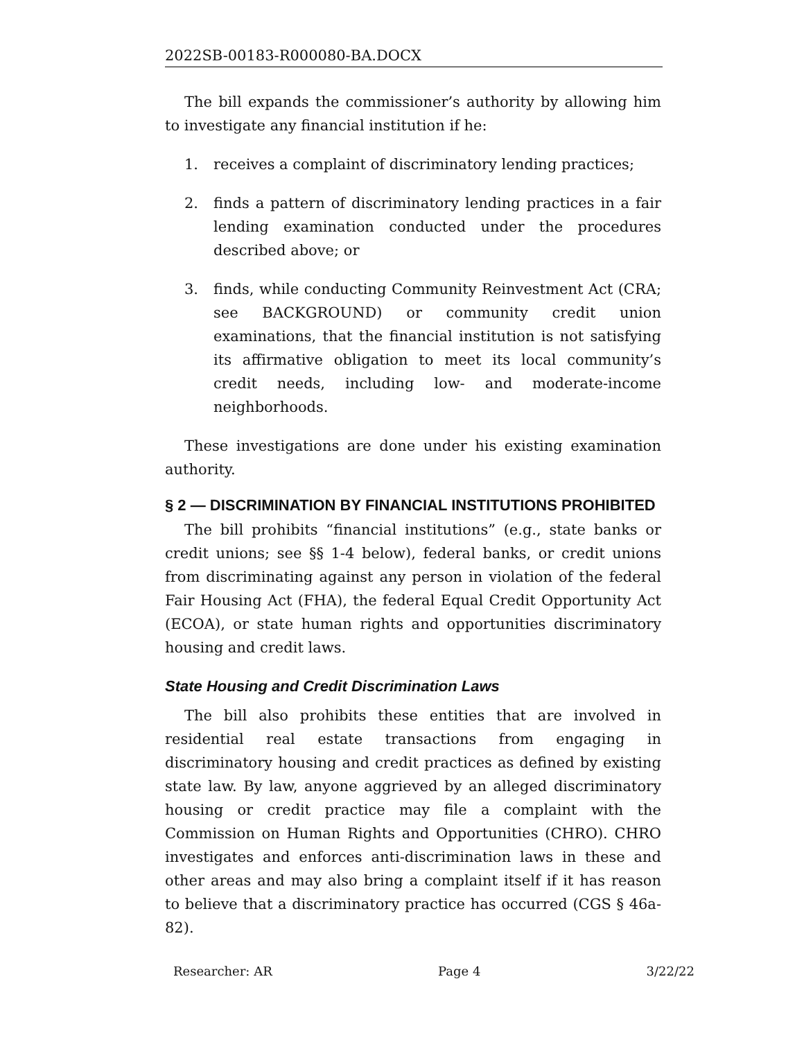2022SB-00183-R000080-BA.DOCX
The bill expands the commissioner’s authority by allowing him to investigate any financial institution if he:
1. receives a complaint of discriminatory lending practices;
2. finds a pattern of discriminatory lending practices in a fair lending examination conducted under the procedures described above; or
3. finds, while conducting Community Reinvestment Act (CRA; see BACKGROUND) or community credit union examinations, that the financial institution is not satisfying its affirmative obligation to meet its local community’s credit needs, including low- and moderate-income neighborhoods.
These investigations are done under his existing examination authority.
§ 2 — DISCRIMINATION BY FINANCIAL INSTITUTIONS PROHIBITED
The bill prohibits “financial institutions” (e.g., state banks or credit unions; see §§ 1-4 below), federal banks, or credit unions from discriminating against any person in violation of the federal Fair Housing Act (FHA), the federal Equal Credit Opportunity Act (ECOA), or state human rights and opportunities discriminatory housing and credit laws.
State Housing and Credit Discrimination Laws
The bill also prohibits these entities that are involved in residential real estate transactions from engaging in discriminatory housing and credit practices as defined by existing state law. By law, anyone aggrieved by an alleged discriminatory housing or credit practice may file a complaint with the Commission on Human Rights and Opportunities (CHRO). CHRO investigates and enforces anti-discrimination laws in these and other areas and may also bring a complaint itself if it has reason to believe that a discriminatory practice has occurred (CGS § 46a-82).
Researcher: AR Page 4 3/22/22